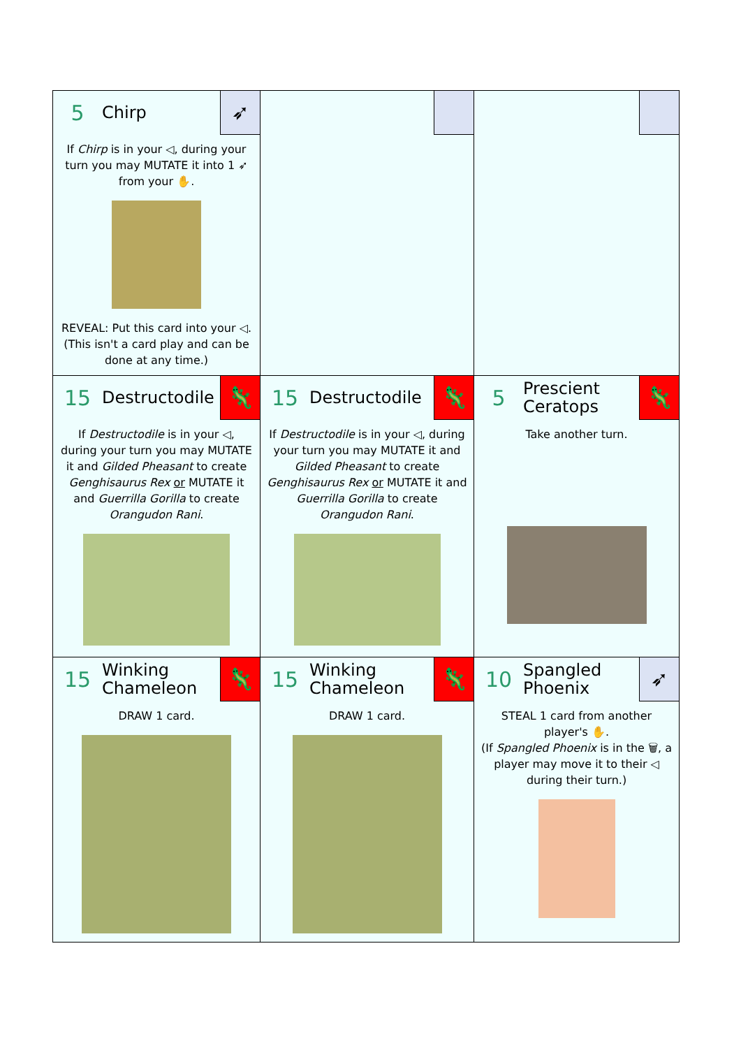| 5 Chirp ➶ If Chirp is in your ◁, during your turn you may MUTATE it into 1 ➶ from your ✋. REVEAL: Put this card into your ◁. (This isn't a card play and can be done at any time.) | | |
| 15 Destructodile 🦎 If Destructodile is in your ◁, during your turn you may MUTATE it and Gilded Pheasant to create Genghisaurus Rex or MUTATE it and Guerrilla Gorilla to create Orangudon Rani . | 15 Destructodile 🦎 If Destructodile is in your ◁, during your turn you may MUTATE it and Gilded Pheasant to create Genghisaurus Rex or MUTATE it and Guerrilla Gorilla to create Orangudon Rani . | 5 Prescient Ceratops 🦎 Take another turn. |
| 15 Winking Chameleon 🦎 DRAW 1 card. | 15 Winking Chameleon 🦎 DRAW 1 card. | 10 Spangled Phoenix ➶ STEAL 1 card from another player's ✋. (If Spangled Phoenix is in the 🗑, a player may move it to their ◁ during their turn.) |